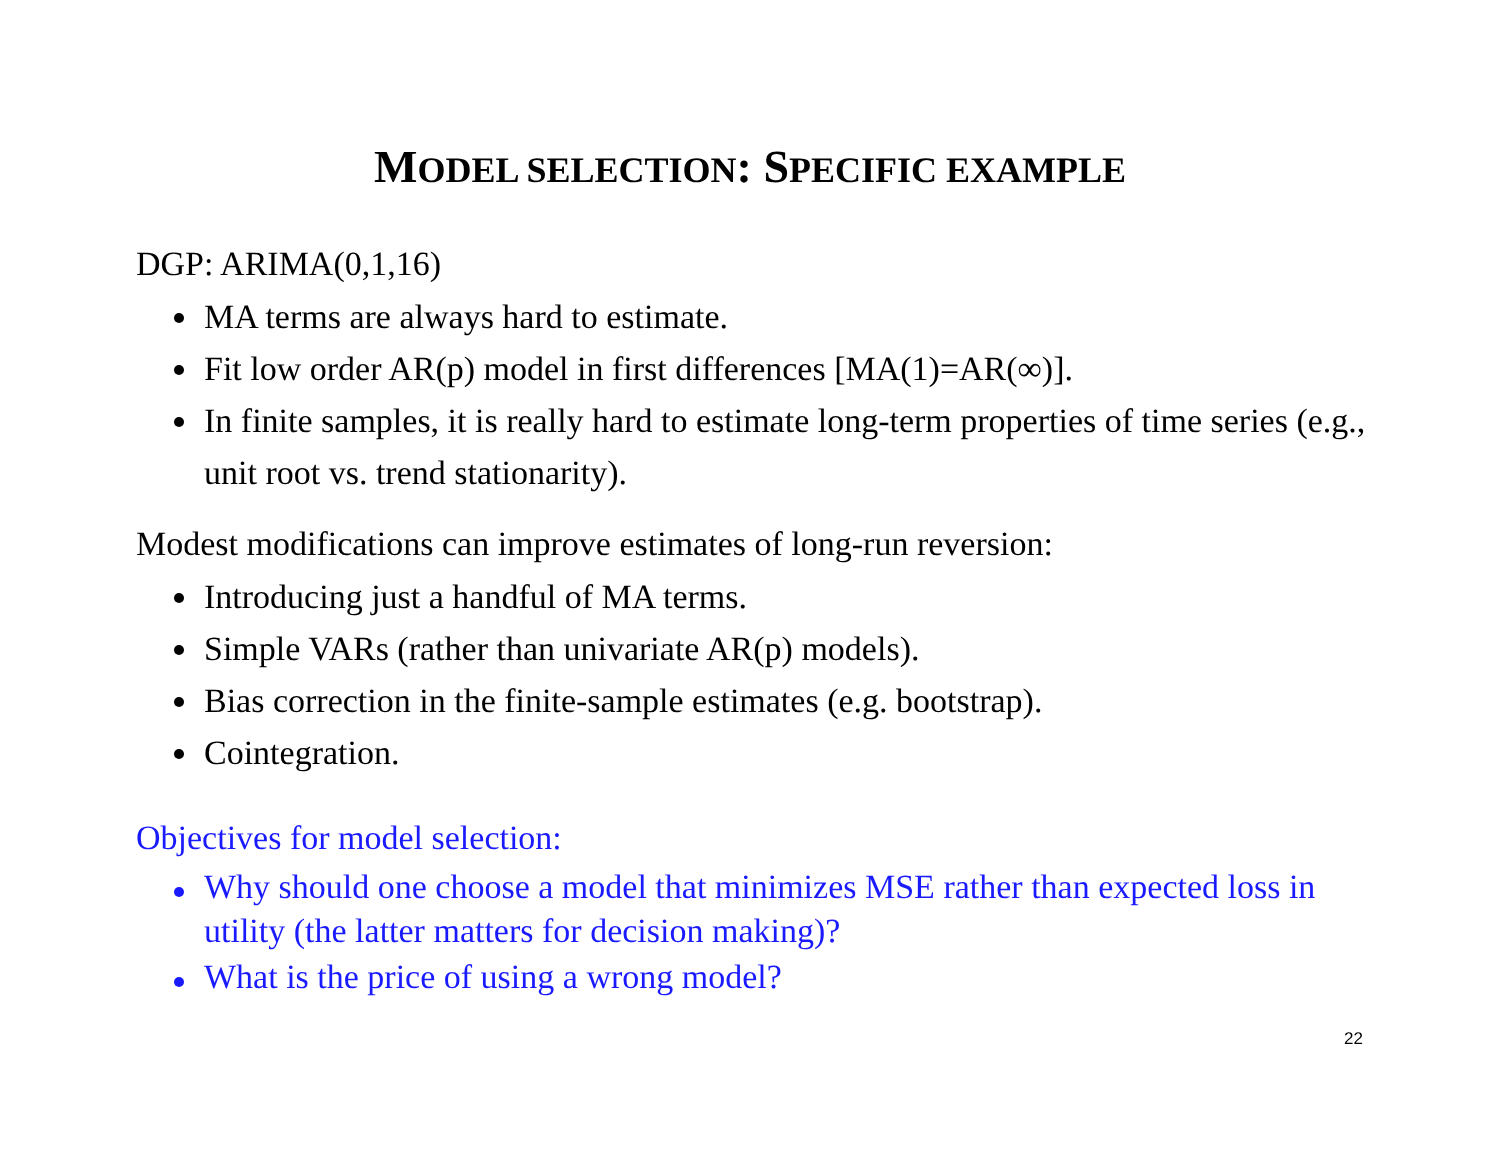MODEL SELECTION: SPECIFIC EXAMPLE
DGP: ARIMA(0,1,16)
MA terms are always hard to estimate.
Fit low order AR(p) model in first differences [MA(1)=AR(∞)].
In finite samples, it is really hard to estimate long-term properties of time series (e.g., unit root vs. trend stationarity).
Modest modifications can improve estimates of long-run reversion:
Introducing just a handful of MA terms.
Simple VARs (rather than univariate AR(p) models).
Bias correction in the finite-sample estimates (e.g. bootstrap).
Cointegration.
Objectives for model selection:
Why should one choose a model that minimizes MSE rather than expected loss in utility (the latter matters for decision making)?
What is the price of using a wrong model?
22